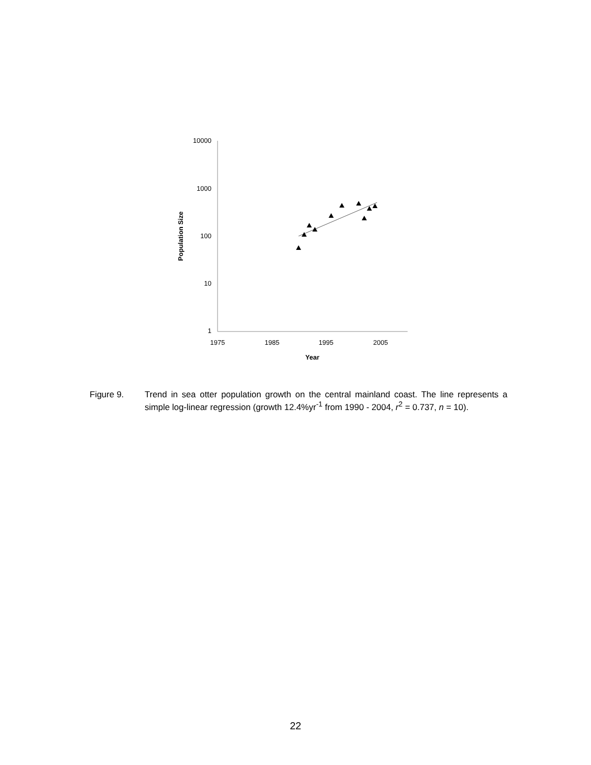10000
1000
100
10
1
1975
1985
1995
2005
Year
Population Size
Figure 9. Trend in sea otter population growth on the central mainland coast. The line represents a simple log-linear regression (growth 12.4%yr<sup>-1</sup> from 1990 - 2004, r<sup>2</sup> = 0.737, n = 10).
22